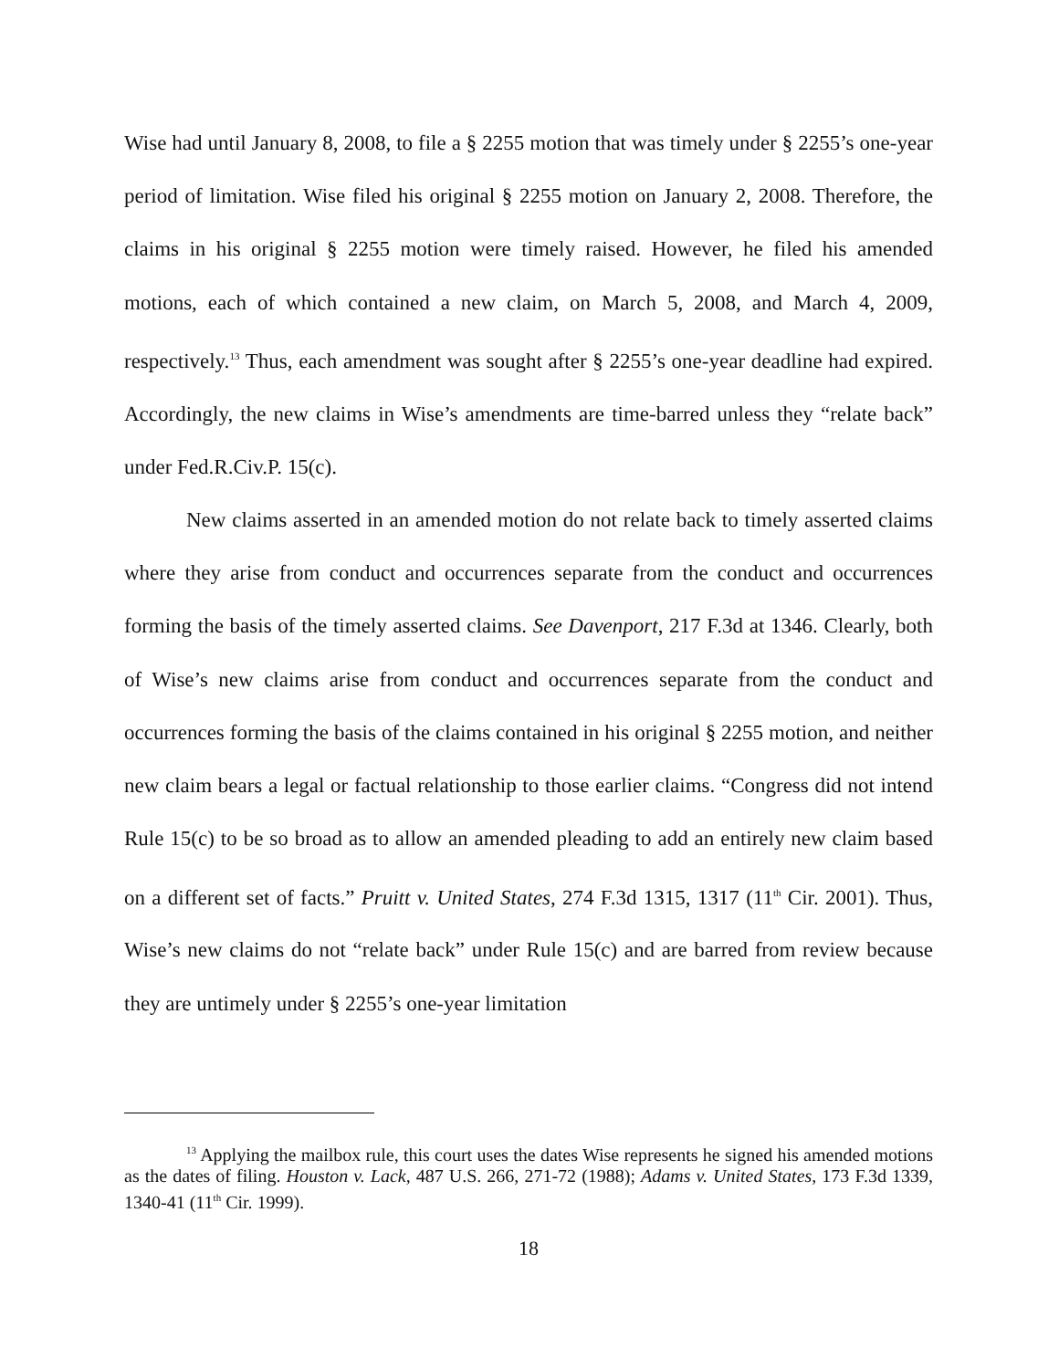Wise had until January 8, 2008, to file a § 2255 motion that was timely under § 2255’s one-year period of limitation. Wise filed his original § 2255 motion on January 2, 2008. Therefore, the claims in his original § 2255 motion were timely raised. However, he filed his amended motions, each of which contained a new claim, on March 5, 2008, and March 4, 2009, respectively.<sup>13</sup> Thus, each amendment was sought after § 2255’s one-year deadline had expired. Accordingly, the new claims in Wise’s amendments are time-barred unless they “relate back” under Fed.R.Civ.P. 15(c).
New claims asserted in an amended motion do not relate back to timely asserted claims where they arise from conduct and occurrences separate from the conduct and occurrences forming the basis of the timely asserted claims. See Davenport, 217 F.3d at 1346. Clearly, both of Wise’s new claims arise from conduct and occurrences separate from the conduct and occurrences forming the basis of the claims contained in his original § 2255 motion, and neither new claim bears a legal or factual relationship to those earlier claims. “Congress did not intend Rule 15(c) to be so broad as to allow an amended pleading to add an entirely new claim based on a different set of facts.” Pruitt v. United States, 274 F.3d 1315, 1317 (11<sup>th</sup> Cir. 2001). Thus, Wise’s new claims do not “relate back” under Rule 15(c) and are barred from review because they are untimely under § 2255’s one-year limitation
<sup>13</sup> Applying the mailbox rule, this court uses the dates Wise represents he signed his amended motions as the dates of filing. Houston v. Lack, 487 U.S. 266, 271-72 (1988); Adams v. United States, 173 F.3d 1339, 1340-41 (11<sup>th</sup> Cir. 1999).
18